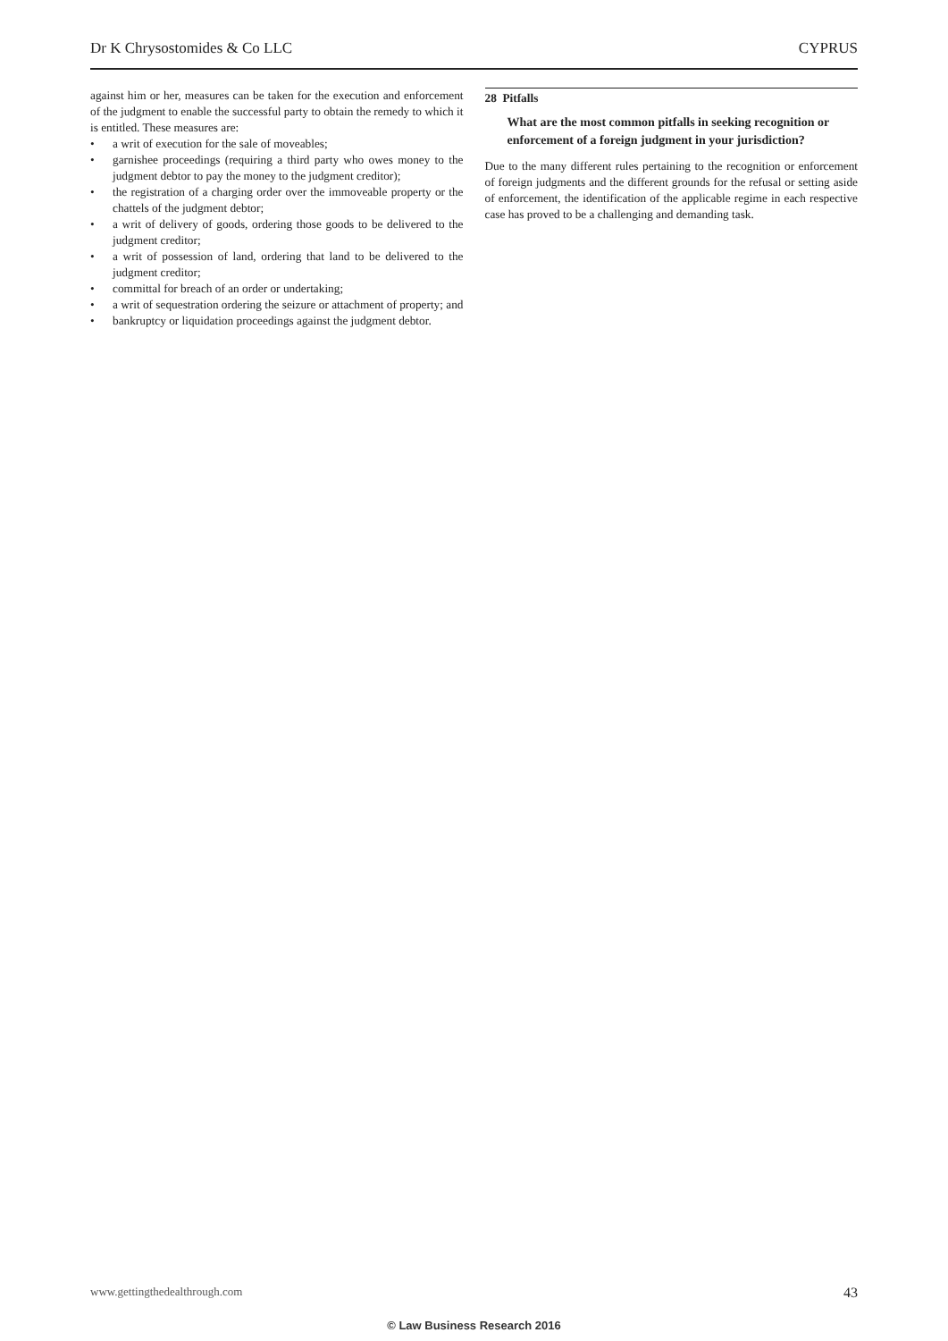Dr K Chrysostomides & Co LLC CYPRUS
against him or her, measures can be taken for the execution and enforcement of the judgment to enable the successful party to obtain the remedy to which it is entitled. These measures are:
• a writ of execution for the sale of moveables;
• garnishee proceedings (requiring a third party who owes money to the judgment debtor to pay the money to the judgment creditor);
• the registration of a charging order over the immoveable property or the chattels of the judgment debtor;
• a writ of delivery of goods, ordering those goods to be delivered to the judgment creditor;
• a writ of possession of land, ordering that land to be delivered to the judgment creditor;
• committal for breach of an order or undertaking;
• a writ of sequestration ordering the seizure or attachment of property; and
• bankruptcy or liquidation proceedings against the judgment debtor.
28 Pitfalls
What are the most common pitfalls in seeking recognition or enforcement of a foreign judgment in your jurisdiction?
Due to the many different rules pertaining to the recognition or enforcement of foreign judgments and the different grounds for the refusal or setting aside of enforcement, the identification of the applicable regime in each respective case has proved to be a challenging and demanding task.
www.gettingthedealthrough.com 43
© Law Business Research 2016